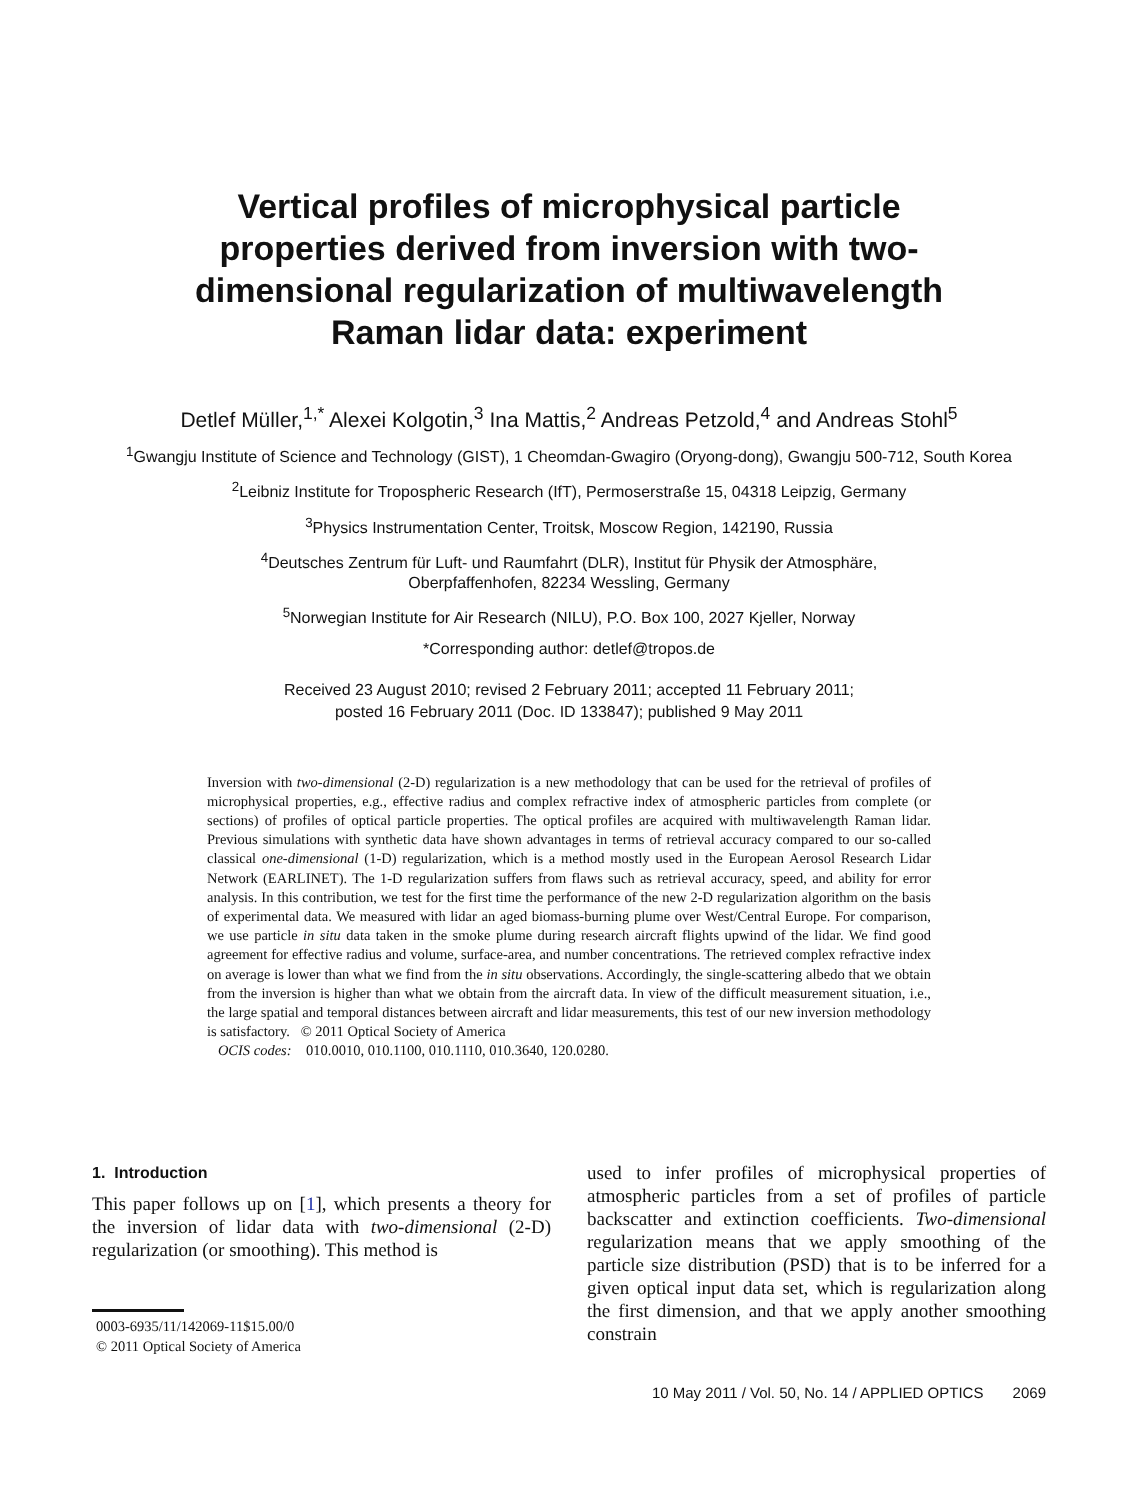Vertical profiles of microphysical particle properties derived from inversion with two-dimensional regularization of multiwavelength Raman lidar data: experiment
Detlef Müller,<sup>1,*</sup> Alexei Kolgotin,<sup>3</sup> Ina Mattis,<sup>2</sup> Andreas Petzold,<sup>4</sup> and Andreas Stohl<sup>5</sup>
<sup>1</sup> Gwangju Institute of Science and Technology (GIST), 1 Cheomdan-Gwagiro (Oryong-dong), Gwangju 500-712, South Korea
<sup>2</sup> Leibniz Institute for Tropospheric Research (IfT), Permoserstraße 15, 04318 Leipzig, Germany
<sup>3</sup> Physics Instrumentation Center, Troitsk, Moscow Region, 142190, Russia
<sup>4</sup> Deutsches Zentrum für Luft- und Raumfahrt (DLR), Institut für Physik der Atmosphäre,
Oberpfaffenhofen, 82234 Wessling, Germany
<sup>5</sup> Norwegian Institute for Air Research (NILU), P.O. Box 100, 2027 Kjeller, Norway
*Corresponding author: detlef@tropos.de
Received 23 August 2010; revised 2 February 2011; accepted 11 February 2011;
posted 16 February 2011 (Doc. ID 133847); published 9 May 2011
Inversion with two-dimensional (2-D) regularization is a new methodology that can be used for the retrieval of profiles of microphysical properties, e.g., effective radius and complex refractive index of atmospheric particles from complete (or sections) of profiles of optical particle properties. The optical profiles are acquired with multiwavelength Raman lidar. Previous simulations with synthetic data have shown advantages in terms of retrieval accuracy compared to our so-called classical one-dimensional (1-D) regularization, which is a method mostly used in the European Aerosol Research Lidar Network (EARLINET). The 1-D regularization suffers from flaws such as retrieval accuracy, speed, and ability for error analysis. In this contribution, we test for the first time the performance of the new 2-D regularization algorithm on the basis of experimental data. We measured with lidar an aged biomass-burning plume over West/Central Europe. For comparison, we use particle in situ data taken in the smoke plume during research aircraft flights upwind of the lidar. We find good agreement for effective radius and volume, surface-area, and number concentrations. The retrieved complex refractive index on average is lower than what we find from the in situ observations. Accordingly, the single-scattering albedo that we obtain from the inversion is higher than what we obtain from the aircraft data. In view of the difficult measurement situation, i.e., the large spatial and temporal distances between aircraft and lidar measurements, this test of our new inversion methodology is satisfactory. © 2011 Optical Society of America
OCIS codes: 010.0010, 010.1100, 010.1110, 010.3640, 120.0280.
1. Introduction
This paper follows up on [1], which presents a theory for the inversion of lidar data with two-dimensional (2-D) regularization (or smoothing). This method is
0003-6935/11/142069-11$15.00/0
© 2011 Optical Society of America
used to infer profiles of microphysical properties of atmospheric particles from a set of profiles of particle backscatter and extinction coefficients. Two-dimensional regularization means that we apply smoothing of the particle size distribution (PSD) that is to be inferred for a given optical input data set, which is regularization along the first dimension, and that we apply another smoothing constrain
10 May 2011 / Vol. 50, No. 14 / APPLIED OPTICS 2069